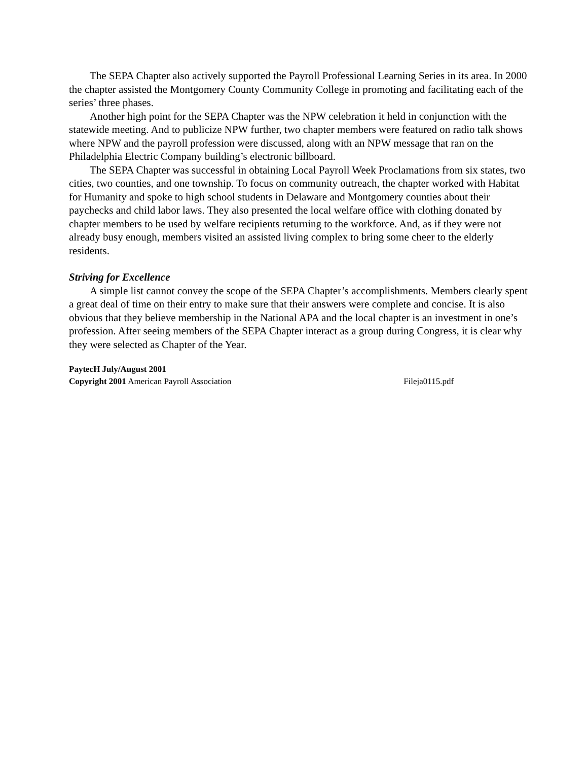The SEPA Chapter also actively supported the Payroll Professional Learning Series in its area. In 2000 the chapter assisted the Montgomery County Community College in promoting and facilitating each of the series’ three phases.
Another high point for the SEPA Chapter was the NPW celebration it held in conjunction with the statewide meeting. And to publicize NPW further, two chapter members were featured on radio talk shows where NPW and the payroll profession were discussed, along with an NPW message that ran on the Philadelphia Electric Company building’s electronic billboard.
The SEPA Chapter was successful in obtaining Local Payroll Week Proclamations from six states, two cities, two counties, and one township. To focus on community outreach, the chapter worked with Habitat for Humanity and spoke to high school students in Delaware and Montgomery counties about their paychecks and child labor laws. They also presented the local welfare office with clothing donated by chapter members to be used by welfare recipients returning to the workforce. And, as if they were not already busy enough, members visited an assisted living complex to bring some cheer to the elderly residents.
Striving for Excellence
A simple list cannot convey the scope of the SEPA Chapter’s accomplishments. Members clearly spent a great deal of time on their entry to make sure that their answers were complete and concise. It is also obvious that they believe membership in the National APA and the local chapter is an investment in one’s profession. After seeing members of the SEPA Chapter interact as a group during Congress, it is clear why they were selected as Chapter of the Year.
PaytecH July/August 2001
Copyright 2001 American Payroll Association Fileja0115.pdf